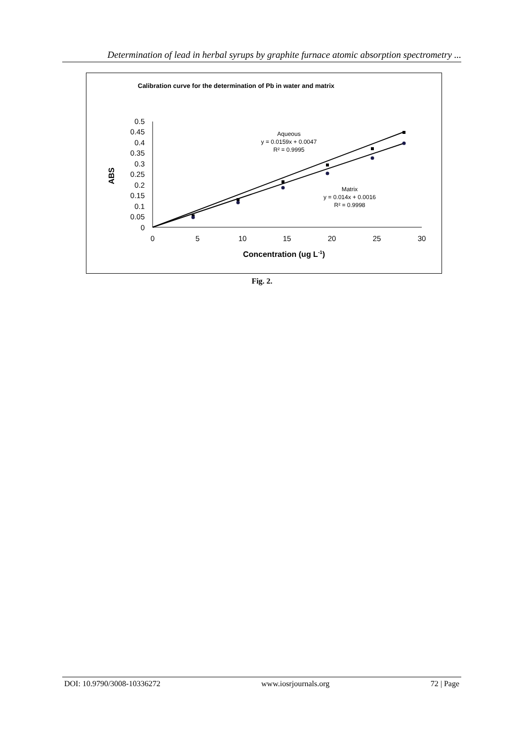Determination of lead in herbal syrups by graphite furnace atomic absorption spectrometry ...
Calibration curve for the determination of Pb in water and matrix
0.5
0.45
0.4
0.35
0.3
0.25
0.2
0.15
0.1
0.05
0
0
5
10
15
20
25
30
Concentration (ug L-1)
ABS
Aqueous
y = 0.0159x + 0.0047
R² = 0.9995
Matrix
y = 0.014x + 0.0016
R² = 0.9998
Fig. 2.
DOI: 10.9790/3008-10336272 www.iosrjournals.org 72 | Page